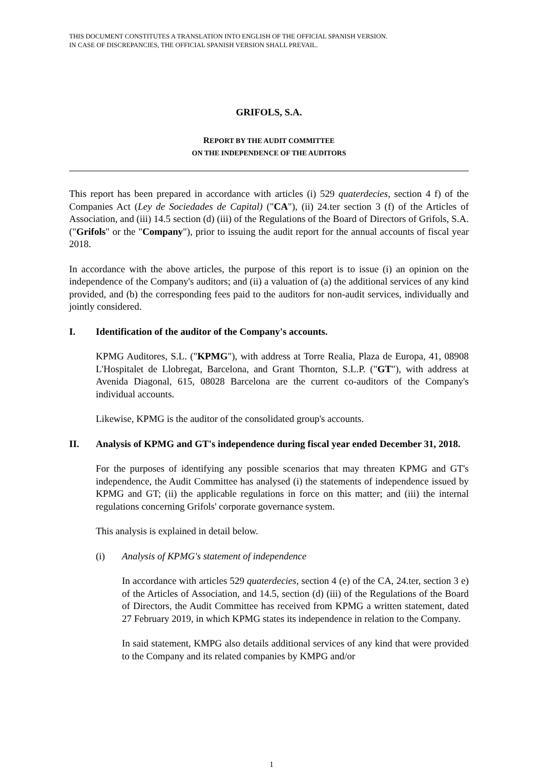THIS DOCUMENT CONSTITUTES A TRANSLATION INTO ENGLISH OF THE OFFICIAL SPANISH VERSION.
IN CASE OF DISCREPANCIES, THE OFFICIAL SPANISH VERSION SHALL PREVAIL.
GRIFOLS, S.A.
REPORT BY THE AUDIT COMMITTEE
ON THE INDEPENDENCE OF THE AUDITORS
This report has been prepared in accordance with articles (i) 529 quaterdecies, section 4 f) of the Companies Act (Ley de Sociedades de Capital) ("CA"), (ii) 24.ter section 3 (f) of the Articles of Association, and (iii) 14.5 section (d) (iii) of the Regulations of the Board of Directors of Grifols, S.A. ("Grifols" or the "Company"), prior to issuing the audit report for the annual accounts of fiscal year 2018.
In accordance with the above articles, the purpose of this report is to issue (i) an opinion on the independence of the Company's auditors; and (ii) a valuation of (a) the additional services of any kind provided, and (b) the corresponding fees paid to the auditors for non-audit services, individually and jointly considered.
I. Identification of the auditor of the Company's accounts.
KPMG Auditores, S.L. ("KPMG"), with address at Torre Realia, Plaza de Europa, 41, 08908 L'Hospitalet de Llobregat, Barcelona, and Grant Thornton, S.L.P. ("GT"), with address at Avenida Diagonal, 615, 08028 Barcelona are the current co-auditors of the Company's individual accounts.
Likewise, KPMG is the auditor of the consolidated group's accounts.
II. Analysis of KPMG and GT's independence during fiscal year ended December 31, 2018.
For the purposes of identifying any possible scenarios that may threaten KPMG and GT's independence, the Audit Committee has analysed (i) the statements of independence issued by KPMG and GT; (ii) the applicable regulations in force on this matter; and (iii) the internal regulations concerning Grifols' corporate governance system.
This analysis is explained in detail below.
(i) Analysis of KPMG's statement of independence
In accordance with articles 529 quaterdecies, section 4 (e) of the CA, 24.ter, section 3 e) of the Articles of Association, and 14.5, section (d) (iii) of the Regulations of the Board of Directors, the Audit Committee has received from KPMG a written statement, dated 27 February 2019, in which KPMG states its independence in relation to the Company.
In said statement, KMPG also details additional services of any kind that were provided to the Company and its related companies by KMPG and/or
1